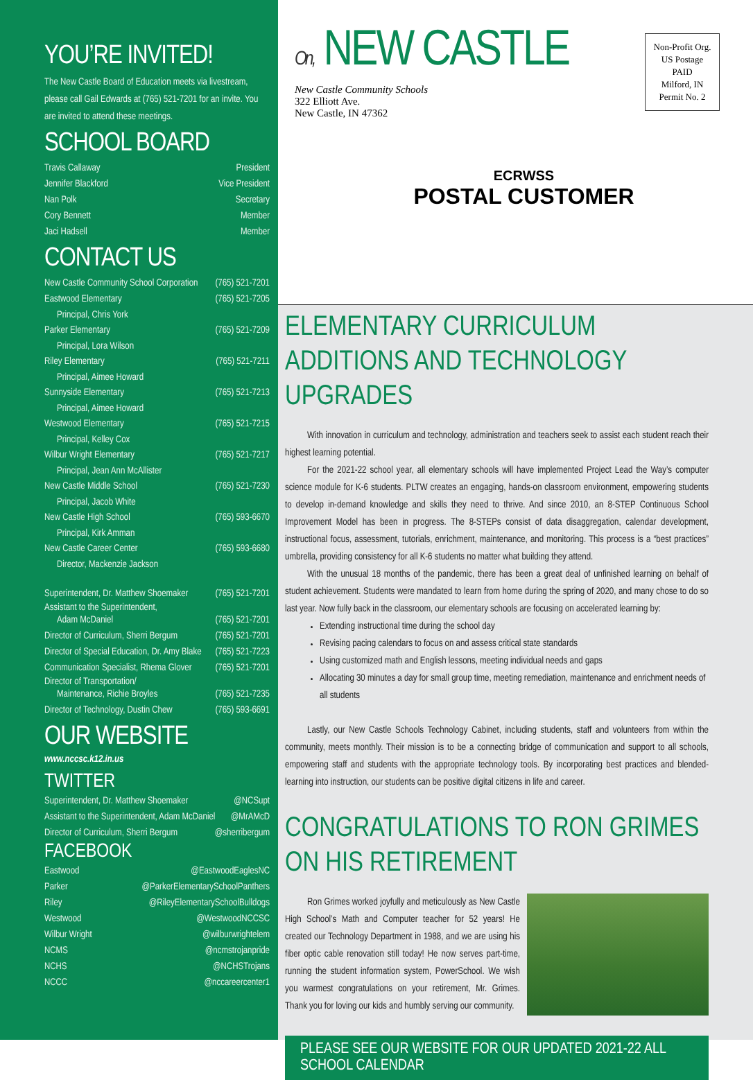YOU’RE INVITED!
The New Castle Board of Education meets via livestream, please call Gail Edwards at (765) 521-7201 for an invite. You are invited to attend these meetings.
SCHOOL BOARD
Travis Callaway President
Jennifer Blackford Vice President
Nan Polk Secretary
Cory Bennett Member
Jaci Hadsell Member
CONTACT US
New Castle Community School Corporation (765) 521-7201
Eastwood Elementary (765) 521-7205
Principal, Chris York
Parker Elementary (765) 521-7209
Principal, Lora Wilson
Riley Elementary (765) 521-7211
Principal, Aimee Howard
Sunnyside Elementary (765) 521-7213
Principal, Aimee Howard
Westwood Elementary (765) 521-7215
Principal, Kelley Cox
Wilbur Wright Elementary (765) 521-7217
Principal, Jean Ann McAllister
New Castle Middle School (765) 521-7230
Principal, Jacob White
New Castle High School (765) 593-6670
Principal, Kirk Amman
New Castle Career Center (765) 593-6680
Director, Mackenzie Jackson
Superintendent, Dr. Matthew Shoemaker (765) 521-7201
Assistant to the Superintendent,
Adam McDaniel (765) 521-7201
Director of Curriculum, Sherri Bergum (765) 521-7201
Director of Special Education, Dr. Amy Blake (765) 521-7223
Communication Specialist, Rhema Glover (765) 521-7201
Director of Transportation/
Maintenance, Richie Broyles (765) 521-7235
Director of Technology, Dustin Chew (765) 593-6691
OUR WEBSITE
www.nccsc.k12.in.us
TWITTER
Superintendent, Dr. Matthew Shoemaker @NCSupt
Assistant to the Superintendent, Adam McDaniel @MrAMcD
Director of Curriculum, Sherri Bergum @sherribergum
FACEBOOK
Eastwood @EastwoodEaglesNC
Parker @ParkerElementarySchoolPanthers
Riley @RileyElementarySchoolBulldogs
Westwood @WestwoodNCCSC
Wilbur Wright @wilburwrightelem
NCMS @ncmstrojanpride
NCHS @NCHSTrojans
NCCC @nccareercenter1
On, NEW CASTLE
New Castle Community Schools
322 Elliott Ave.
New Castle, IN 47362
Non-Profit Org.
US Postage
PAID
Milford, IN
Permit No. 2
ECRWSS
POSTAL CUSTOMER
ELEMENTARY CURRICULUM ADDITIONS AND TECHNOLOGY UPGRADES
With innovation in curriculum and technology, administration and teachers seek to assist each student reach their highest learning potential.
For the 2021-22 school year, all elementary schools will have implemented Project Lead the Way’s computer science module for K-6 students. PLTW creates an engaging, hands-on classroom environment, empowering students to develop in-demand knowledge and skills they need to thrive. And since 2010, an 8-STEP Continuous School Improvement Model has been in progress. The 8-STEPs consist of data disaggregation, calendar development, instructional focus, assessment, tutorials, enrichment, maintenance, and monitoring. This process is a “best practices” umbrella, providing consistency for all K-6 students no matter what building they attend.
With the unusual 18 months of the pandemic, there has been a great deal of unfinished learning on behalf of student achievement. Students were mandated to learn from home during the spring of 2020, and many chose to do so last year. Now fully back in the classroom, our elementary schools are focusing on accelerated learning by:
Extending instructional time during the school day
Revising pacing calendars to focus on and assess critical state standards
Using customized math and English lessons, meeting individual needs and gaps
Allocating 30 minutes a day for small group time, meeting remediation, maintenance and enrichment needs of all students
Lastly, our New Castle Schools Technology Cabinet, including students, staff and volunteers from within the community, meets monthly. Their mission is to be a connecting bridge of communication and support to all schools, empowering staff and students with the appropriate technology tools. By incorporating best practices and blended-learning into instruction, our students can be positive digital citizens in life and career.
CONGRATULATIONS TO RON GRIMES ON HIS RETIREMENT
Ron Grimes worked joyfully and meticulously as New Castle High School’s Math and Computer teacher for 52 years! He created our Technology Department in 1988, and we are using his fiber optic cable renovation still today! He now serves part-time, running the student information system, PowerSchool. We wish you warmest congratulations on your retirement, Mr. Grimes. Thank you for loving our kids and humbly serving our community.
PLEASE SEE OUR WEBSITE FOR OUR UPDATED 2021-22 ALL SCHOOL CALENDAR